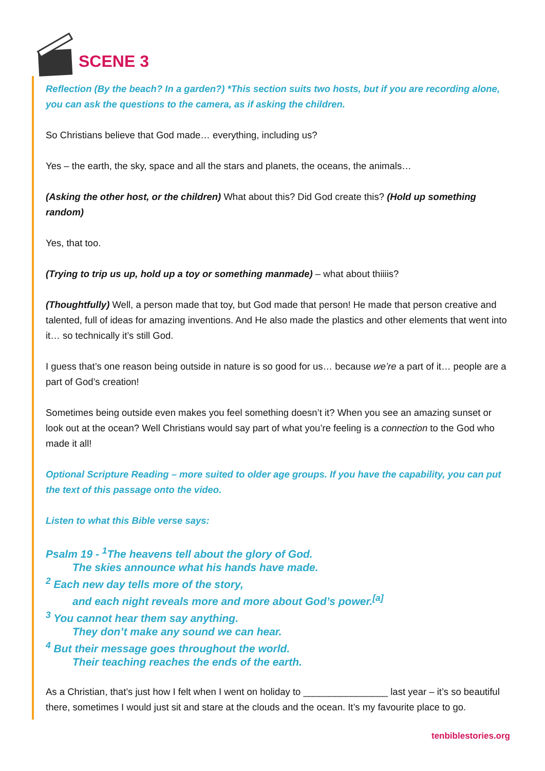SCENE 3
Reflection (By the beach? In a garden?) *This section suits two hosts, but if you are recording alone, you can ask the questions to the camera, as if asking the children.
So Christians believe that God made… everything, including us?
Yes – the earth, the sky, space and all the stars and planets, the oceans, the animals…
(Asking the other host, or the children) What about this? Did God create this? (Hold up something random)
Yes, that too.
(Trying to trip us up, hold up a toy or something manmade) – what about thiiiis?
(Thoughtfully) Well, a person made that toy, but God made that person! He made that person creative and talented, full of ideas for amazing inventions. And He also made the plastics and other elements that went into it… so technically it’s still God.
I guess that’s one reason being outside in nature is so good for us… because we’re a part of it… people are a part of God’s creation!
Sometimes being outside even makes you feel something doesn’t it? When you see an amazing sunset or look out at the ocean? Well Christians would say part of what you’re feeling is a connection to the God who made it all!
Optional Scripture Reading – more suited to older age groups. If you have the capability, you can put the text of this passage onto the video.
Listen to what this Bible verse says:
Psalm 19 - <sup>1</sup>The heavens tell about the glory of God.
The skies announce what his hands have made.
<sup>2</sup> Each new day tells more of the story,
and each night reveals more and more about God’s power.<sup>[a]</sup>
<sup>3</sup> You cannot hear them say anything.
They don’t make any sound we can hear.
<sup>4</sup> But their message goes throughout the world.
Their teaching reaches the ends of the earth.
As a Christian, that’s just how I felt when I went on holiday to ________________ last year – it’s so beautiful there, sometimes I would just sit and stare at the clouds and the ocean. It’s my favourite place to go.
tenbiblestories.org